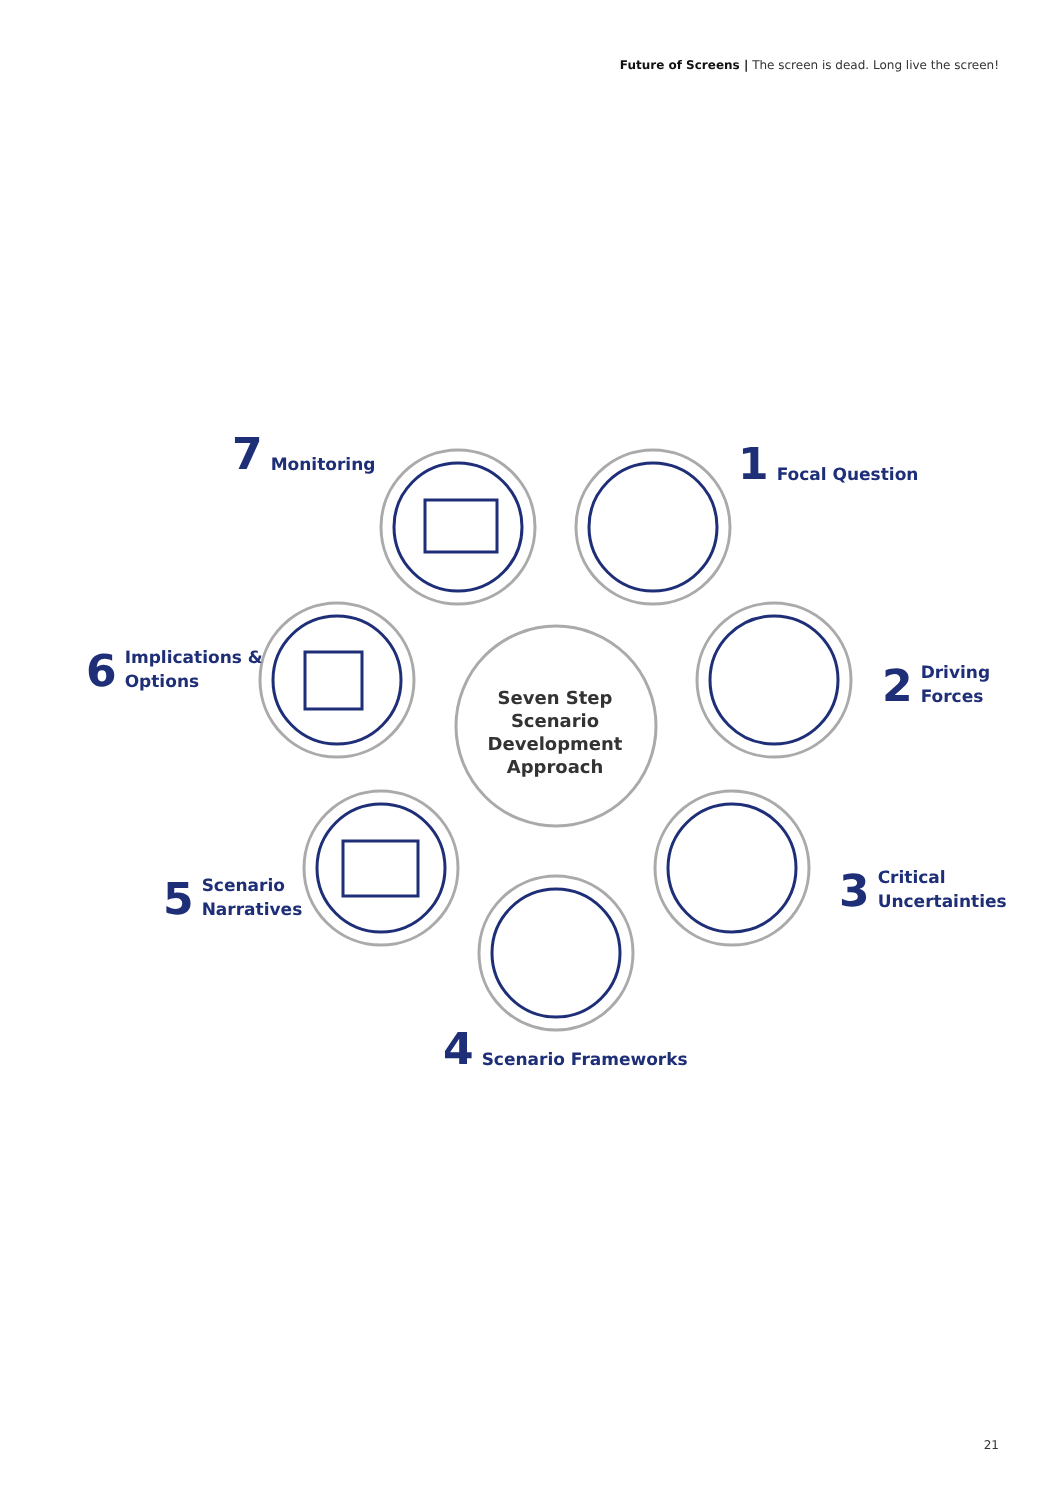Future of Screens | The screen is dead. Long live the screen!
7 Monitoring 1 Focal Question
6
Implications &
Options
2
Driving
Forces
Seven Step Scenario Development Approach
5
Scenario
Narratives
3
Critical
Uncertainties
4 Scenario Frameworks
21